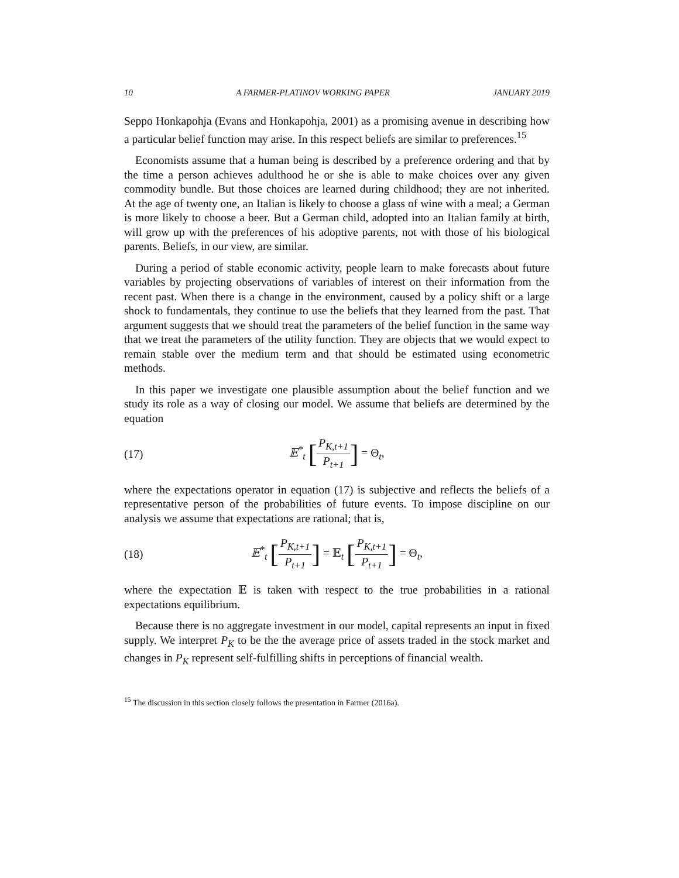10 A FARMER-PLATINOV WORKING PAPER JANUARY 2019
Seppo Honkapohja (Evans and Honkapohja, 2001) as a promising avenue in describing how a particular belief function may arise. In this respect beliefs are similar to preferences.<sup>15</sup>
Economists assume that a human being is described by a preference ordering and that by the time a person achieves adulthood he or she is able to make choices over any given commodity bundle. But those choices are learned during childhood; they are not inherited. At the age of twenty one, an Italian is likely to choose a glass of wine with a meal; a German is more likely to choose a beer. But a German child, adopted into an Italian family at birth, will grow up with the preferences of his adoptive parents, not with those of his biological parents. Beliefs, in our view, are similar.
During a period of stable economic activity, people learn to make forecasts about future variables by projecting observations of variables of interest on their information from the recent past. When there is a change in the environment, caused by a policy shift or a large shock to fundamentals, they continue to use the beliefs that they learned from the past. That argument suggests that we should treat the parameters of the belief function in the same way that we treat the parameters of the utility function. They are objects that we would expect to remain stable over the medium term and that should be estimated using econometric methods.
In this paper we investigate one plausible assumption about the belief function and we study its role as a way of closing our model. We assume that beliefs are determined by the equation
(17) 𝔼<sup>*</sup><sub>t</sub> [P<sub>K,t+1</sub> P<sub>t+1</sub>] = Θ<sub>t</sub>,
where the expectations operator in equation (17) is subjective and reflects the beliefs of a representative person of the probabilities of future events. To impose discipline on our analysis we assume that expectations are rational; that is,
(18) 𝔼<sup>*</sup><sub>t</sub> [P<sub>K,t+1</sub> P<sub>t+1</sub>] = 𝔼<sub>t</sub> [P<sub>K,t+1</sub> P<sub>t+1</sub>] = Θ<sub>t</sub>,
where the expectation 𝔼 is taken with respect to the true probabilities in a rational expectations equilibrium.
Because there is no aggregate investment in our model, capital represents an input in fixed supply. We interpret P<sub>K</sub> to be the the average price of assets traded in the stock market and changes in P<sub>K</sub> represent self-fulfilling shifts in perceptions of financial wealth.
<sup>15</sup> The discussion in this section closely follows the presentation in Farmer (2016a).